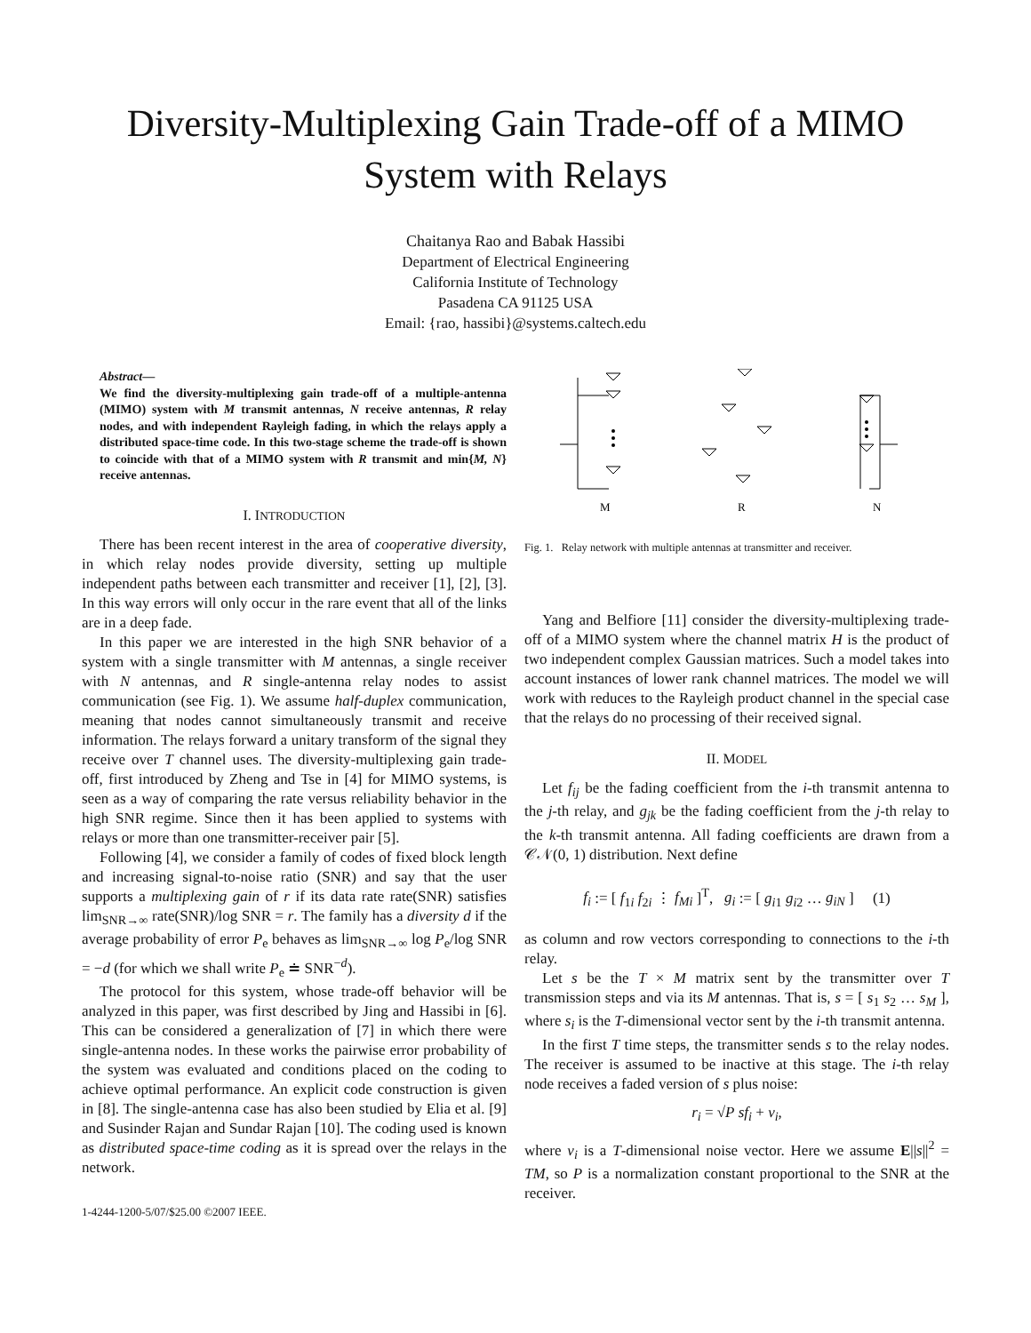Diversity-Multiplexing Gain Trade-off of a MIMO System with Relays
Chaitanya Rao and Babak Hassibi
Department of Electrical Engineering
California Institute of Technology
Pasadena CA 91125 USA
Email: {rao, hassibi}@systems.caltech.edu
Abstract—
We find the diversity-multiplexing gain trade-off of a multiple-antenna (MIMO) system with M transmit antennas, N receive antennas, R relay nodes, and with independent Rayleigh fading, in which the relays apply a distributed space-time code. In this two-stage scheme the trade-off is shown to coincide with that of a MIMO system with R transmit and min{M, N} receive antennas.
I. INTRODUCTION
There has been recent interest in the area of cooperative diversity, in which relay nodes provide diversity, setting up multiple independent paths between each transmitter and receiver [1], [2], [3]. In this way errors will only occur in the rare event that all of the links are in a deep fade.
In this paper we are interested in the high SNR behavior of a system with a single transmitter with M antennas, a single receiver with N antennas, and R single-antenna relay nodes to assist communication (see Fig. 1). We assume half-duplex communication, meaning that nodes cannot simultaneously transmit and receive information. The relays forward a unitary transform of the signal they receive over T channel uses. The diversity-multiplexing gain trade-off, first introduced by Zheng and Tse in [4] for MIMO systems, is seen as a way of comparing the rate versus reliability behavior in the high SNR regime. Since then it has been applied to systems with relays or more than one transmitter-receiver pair [5].
Following [4], we consider a family of codes of fixed block length and increasing signal-to-noise ratio (SNR) and say that the user supports a multiplexing gain of r if its data rate rate(SNR) satisfies lim<sub>SNR→∞</sub> rate(SNR)/log SNR = r. The family has a diversity d if the average probability of error P<sub>e</sub> behaves as lim<sub>SNR→∞</sub> log P<sub>e</sub>/log SNR = −d (for which we shall write P<sub>e</sub> ≐ SNR<sup>−d</sup>).
The protocol for this system, whose trade-off behavior will be analyzed in this paper, was first described by Jing and Hassibi in [6]. This can be considered a generalization of [7] in which there were single-antenna nodes. In these works the pairwise error probability of the system was evaluated and conditions placed on the coding to achieve optimal performance. An explicit code construction is given in [8]. The single-antenna case has also been studied by Elia et al. [9] and Susinder Rajan and Sundar Rajan [10]. The coding used is known as distributed space-time coding as it is spread over the relays in the network.
1-4244-1200-5/07/$25.00 ©2007 IEEE.
M
R
N
Fig. 1. Relay network with multiple antennas at transmitter and receiver.
Yang and Belfiore [11] consider the diversity-multiplexing trade-off of a MIMO system where the channel matrix H is the product of two independent complex Gaussian matrices. Such a model takes into account instances of lower rank channel matrices. The model we will work with reduces to the Rayleigh product channel in the special case that the relays do no processing of their received signal.
II. MODEL
Let f<sub>ij</sub> be the fading coefficient from the i-th transmit antenna to the j-th relay, and g<sub>jk</sub> be the fading coefficient from the j-th relay to the k-th transmit antenna. All fading coefficients are drawn from a 𝒞𝒩(0, 1) distribution. Next define
f<sub>i</sub> := [ f<sub>1i</sub> f<sub>2i</sub> ⋮ f<sub>Mi</sub> ]<sup>T</sup>, g<sub>i</sub> := [ g<sub>i1</sub> g<sub>i2</sub> … g<sub>iN</sub> ] (1)
as column and row vectors corresponding to connections to the i-th relay.
Let s be the T × M matrix sent by the transmitter over T transmission steps and via its M antennas. That is, s = [ s<sub>1</sub> s<sub>2</sub> … s<sub>M</sub> ], where s<sub>i</sub> is the T-dimensional vector sent by the i-th transmit antenna.
In the first T time steps, the transmitter sends s to the relay nodes. The receiver is assumed to be inactive at this stage. The i-th relay node receives a faded version of s plus noise:
r<sub>i</sub> = √P sf<sub>i</sub> + v<sub>i</sub>,
where v<sub>i</sub> is a T-dimensional noise vector. Here we assume E||s||<sup>2</sup> = TM, so P is a normalization constant proportional to the SNR at the receiver.